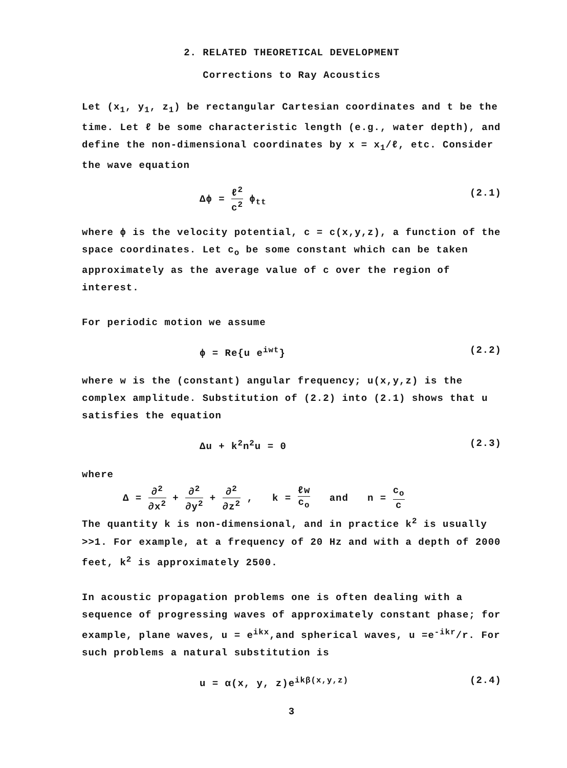2. RELATED THEORETICAL DEVELOPMENT
Corrections to Ray Acoustics
Let (x<sub>1</sub>, y<sub>1</sub>, z<sub>1</sub>) be rectangular Cartesian coordinates and t be the time. Let ℓ be some characteristic length (e.g., water depth), and define the non-dimensional coordinates by x = x<sub>1</sub>/ℓ, etc. Consider the wave equation
Δϕ = ℓ<sup>2</sup> c<sup>2</sup> ϕ<sub>tt</sub> (2.1)
where ϕ is the velocity potential, c = c(x,y,z), a function of the space coordinates. Let c<sub>o</sub> be some constant which can be taken approximately as the average value of c over the region of interest.
For periodic motion we assume
ϕ = Re{u e<sup>iwt</sup>} (2.2)
where w is the (constant) angular frequency; u(x,y,z) is the complex amplitude. Substitution of (2.2) into (2.1) shows that u satisfies the equation
Δu + k<sup>2</sup>n<sup>2</sup>u = 0 (2.3)
where
Δ = ∂<sup>2</sup> ∂x<sup>2</sup> + ∂<sup>2</sup> ∂y<sup>2</sup> + ∂<sup>2</sup> ∂z<sup>2</sup> , k = ℓw c<sub>o</sub> and n = c<sub>o</sub> c
The quantity k is non-dimensional, and in practice k<sup>2</sup> is usually >>1. For example, at a frequency of 20 Hz and with a depth of 2000 feet, k<sup>2</sup> is approximately 2500.
In acoustic propagation problems one is often dealing with a sequence of progressing waves of approximately constant phase; for example, plane waves, u = e<sup>ikx</sup>,and spherical waves, u =e<sup>-ikr</sup>/r. For such problems a natural substitution is
u = α(x, y, z)e<sup>ikβ(x,y,z)</sup> (2.4)
3